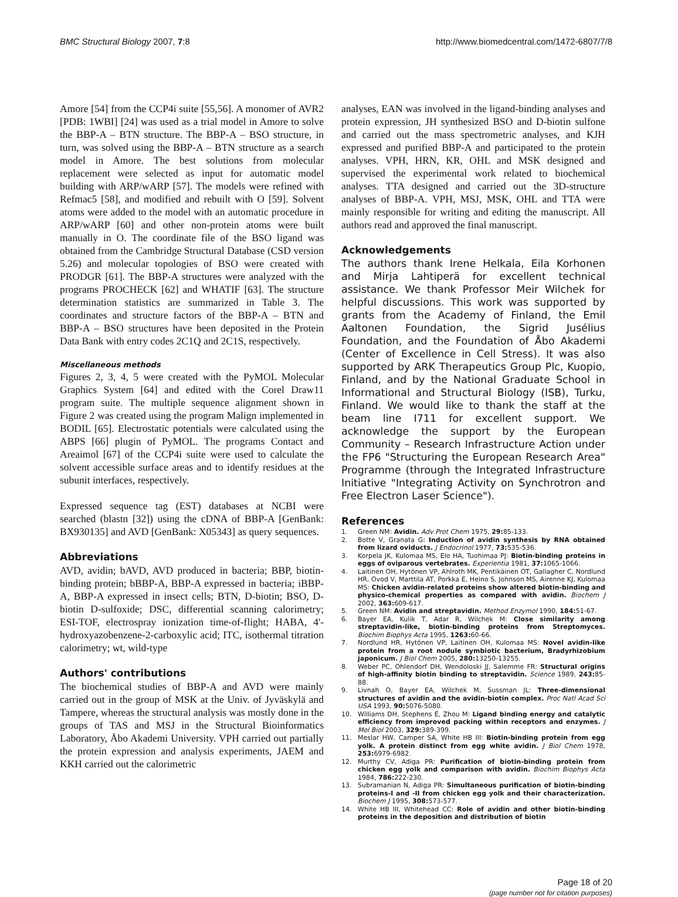BMC Structural Biology 2007, 7:8 http://www.biomedcentral.com/1472-6807/7/8
Amore [54] from the CCP4i suite [55,56]. A monomer of AVR2 [PDB: 1WBI] [24] was used as a trial model in Amore to solve the BBP-A – BTN structure. The BBP-A – BSO structure, in turn, was solved using the BBP-A – BTN structure as a search model in Amore. The best solutions from molecular replacement were selected as input for automatic model building with ARP/wARP [57]. The models were refined with Refmac5 [58], and modified and rebuilt with O [59]. Solvent atoms were added to the model with an automatic procedure in ARP/wARP [60] and other non-protein atoms were built manually in O. The coordinate file of the BSO ligand was obtained from the Cambridge Structural Database (CSD version 5.26) and molecular topologies of BSO were created with PRODGR [61]. The BBP-A structures were analyzed with the programs PROCHECK [62] and WHATIF [63]. The structure determination statistics are summarized in Table 3. The coordinates and structure factors of the BBP-A – BTN and BBP-A – BSO structures have been deposited in the Protein Data Bank with entry codes 2C1Q and 2C1S, respectively.
Miscellaneous methods
Figures 2, 3, 4, 5 were created with the PyMOL Molecular Graphics System [64] and edited with the Corel Draw11 program suite. The multiple sequence alignment shown in Figure 2 was created using the program Malign implemented in BODIL [65]. Electrostatic potentials were calculated using the ABPS [66] plugin of PyMOL. The programs Contact and Areaimol [67] of the CCP4i suite were used to calculate the solvent accessible surface areas and to identify residues at the subunit interfaces, respectively.
Expressed sequence tag (EST) databases at NCBI were searched (blastn [32]) using the cDNA of BBP-A [GenBank: BX930135] and AVD [GenBank: X05343] as query sequences.
Abbreviations
AVD, avidin; bAVD, AVD produced in bacteria; BBP, biotin-binding protein; bBBP-A, BBP-A expressed in bacteria; iBBP-A, BBP-A expressed in insect cells; BTN, D-biotin; BSO, D-biotin D-sulfoxide; DSC, differential scanning calorimetry; ESI-TOF, electrospray ionization time-of-flight; HABA, 4'-hydroxyazobenzene-2-carboxylic acid; ITC, isothermal titration calorimetry; wt, wild-type
Authors' contributions
The biochemical studies of BBP-A and AVD were mainly carried out in the group of MSK at the Univ. of Jyväskylä and Tampere, whereas the structural analysis was mostly done in the groups of TAS and MSJ in the Structural Bioinformatics Laboratory, Åbo Akademi University. VPH carried out partially the protein expression and analysis experiments, JAEM and KKH carried out the calorimetric
analyses, EAN was involved in the ligand-binding analyses and protein expression, JH synthesized BSO and D-biotin sulfone and carried out the mass spectrometric analyses, and KJH expressed and purified BBP-A and participated to the protein analyses. VPH, HRN, KR, OHL and MSK designed and supervised the experimental work related to biochemical analyses. TTA designed and carried out the 3D-structure analyses of BBP-A. VPH, MSJ, MSK, OHL and TTA were mainly responsible for writing and editing the manuscript. All authors read and approved the final manuscript.
Acknowledgements
The authors thank Irene Helkala, Eila Korhonen and Mirja Lahtiperä for excellent technical assistance. We thank Professor Meir Wilchek for helpful discussions. This work was supported by grants from the Academy of Finland, the Emil Aaltonen Foundation, the Sigrid Jusélius Foundation, and the Foundation of Åbo Akademi (Center of Excellence in Cell Stress). It was also supported by ARK Therapeutics Group Plc, Kuopio, Finland, and by the National Graduate School in Informational and Structural Biology (ISB), Turku, Finland. We would like to thank the staff at the beam line I711 for excellent support. We acknowledge the support by the European Community – Research Infrastructure Action under the FP6 "Structuring the European Research Area" Programme (through the Integrated Infrastructure Initiative "Integrating Activity on Synchrotron and Free Electron Laser Science").
References
1. Green NM: Avidin. Adv Prot Chem 1975, 29: 85-133.
2. Botte V, Granata G: Induction of avidin synthesis by RNA obtained from lizard oviducts. J Endocrinol 1977, 73: 535-536.
3. Korpela JK, Kulomaa MS, Elo HA, Tuohimaa PJ: Biotin-binding proteins in eggs of oviparous vertebrates. Experientia 1981, 37: 1065-1066.
4. Laitinen OH, Hytönen VP, Ahlroth MK, Pentikäinen OT, Gallagher C, Nordlund HR, Ovod V, Marttila AT, Porkka E, Heino S, Johnson MS, Airenne KJ, Kulomaa MS: Chicken avidin-related proteins show altered biotin-binding and physico-chemical properties as compared with avidin. Biochem J 2002, 363: 609-617.
5. Green NM: Avidin and streptavidin. Method Enzymol 1990, 184: 51-67.
6. Bayer EA, Kulik T, Adar R, Wilchek M: Close similarity among streptavidin-like, biotin-binding proteins from Streptomyces. Biochim Biophys Acta 1995, 1263: 60-66.
7. Nordlund HR, Hytönen VP, Laitinen OH, Kulomaa MS: Novel avidin-like protein from a root nodule symbiotic bacterium, Bradyrhizobium japonicum. J Biol Chem 2005, 280: 13250-13255.
8. Weber PC, Ohlendorf DH, Wendoloski JJ, Salemme FR: Structural origins of high-affinity biotin binding to streptavidin. Science 1989, 243: 85-88.
9. Livnah O, Bayer EA, Wilchek M, Sussman JL: Three-dimensional structures of avidin and the avidin-biotin complex. Proc Natl Acad Sci USA 1993, 90: 5076-5080.
10. Williams DH, Stephens E, Zhou M: Ligand binding energy and catalytic efficiency from improved packing within receptors and enzymes. J Mol Biol 2003, 329: 389-399.
11. Meslar HW, Camper SA, White HB III: Biotin-binding protein from egg yolk. A protein distinct from egg white avidin. J Biol Chem 1978, 253: 6979-6982.
12. Murthy CV, Adiga PR: Purification of biotin-binding protein from chicken egg yolk and comparison with avidin. Biochim Biophys Acta 1984, 786: 222-230.
13. Subramanian N, Adiga PR: Simultaneous purification of biotin-binding proteins-I and -II from chicken egg yolk and their characterization. Biochem J 1995, 308: 573-577.
14. White HB III, Whitehead CC: Role of avidin and other biotin-binding proteins in the deposition and distribution of biotin
Page 18 of 20
(page number not for citation purposes)